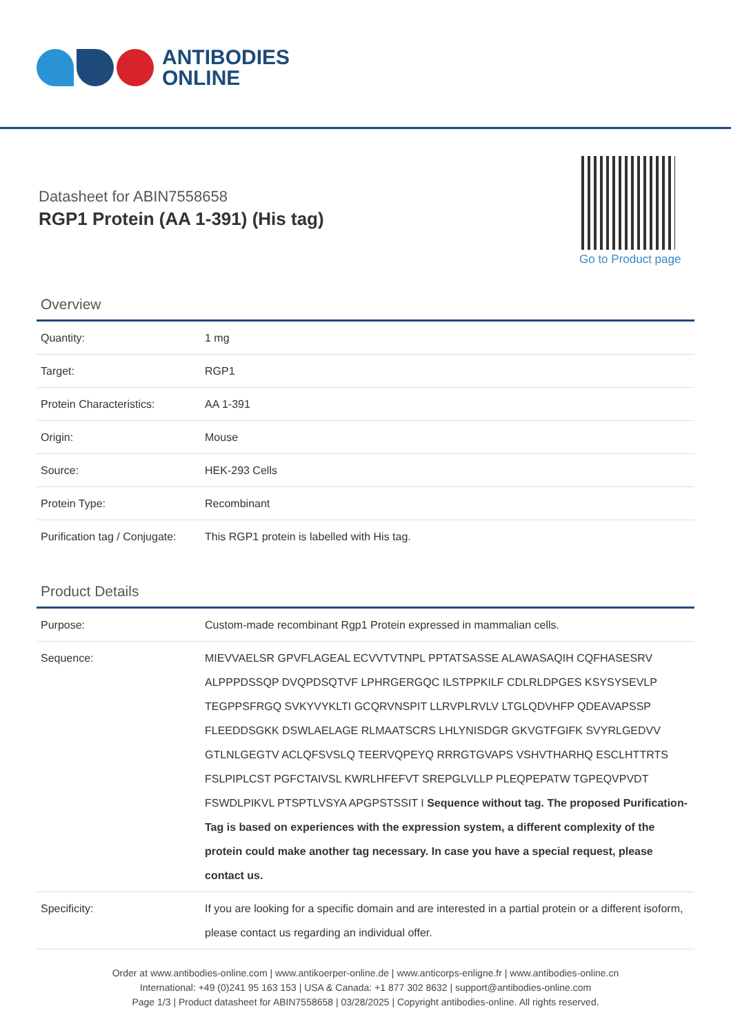ANTIBODIES
ONLINE
Datasheet for ABIN7558658
RGP1 Protein (AA 1-391) (His tag)
Go to Product page
Overview
| Quantity: | 1 mg |
| Target: | RGP1 |
| Protein Characteristics: | AA 1-391 |
| Origin: | Mouse |
| Source: | HEK-293 Cells |
| Protein Type: | Recombinant |
| Purification tag / Conjugate: | This RGP1 protein is labelled with His tag. |
Product Details
| Purpose: | Custom-made recombinant Rgp1 Protein expressed in mammalian cells. |
| Sequence: | MIEVVAELSR GPVFLAGEAL ECVVTVTNPL PPTATSASSE ALAWASAQIH CQFHASESRV ALPPPDSSQP DVQPDSQTVF LPHRGERGQC ILSTPPKILF CDLRLDPGES KSYSYSEVLP TEGPPSFRGQ SVKYVYKLTI GCQRVNSPIT LLRVPLRVLV LTGLQDVHFP QDEAVAPSSP FLEEDDSGKK DSWLAELAGE RLMAATSCRS LHLYNISDGR GKVGTFGIFK SVYRLGEDVV GTLNLGEGTV ACLQFSVSLQ TEERVQPEYQ RRRGTGVAPS VSHVTHARHQ ESCLHTTRTS FSLPIPLCST PGFCTAIVSL KWRLHFEFVT SREPGLVLLP PLEQPEPATW TGPEQVPVDT FSWDLPIKVL PTSPTLVSYA APGPSTSSIT I Sequence without tag. The proposed Purification-Tag is based on experiences with the expression system, a different complexity of the protein could make another tag necessary. In case you have a special request, please contact us. |
| Specificity: | If you are looking for a specific domain and are interested in a partial protein or a different isoform, please contact us regarding an individual offer. |
Order at www.antibodies-online.com | www.antikoerper-online.de | www.anticorps-enligne.fr | www.antibodies-online.cn
International: +49 (0)241 95 163 153 | USA & Canada: +1 877 302 8632 | support@antibodies-online.com
Page 1/3 | Product datasheet for ABIN7558658 | 03/28/2025 | Copyright antibodies-online. All rights reserved.